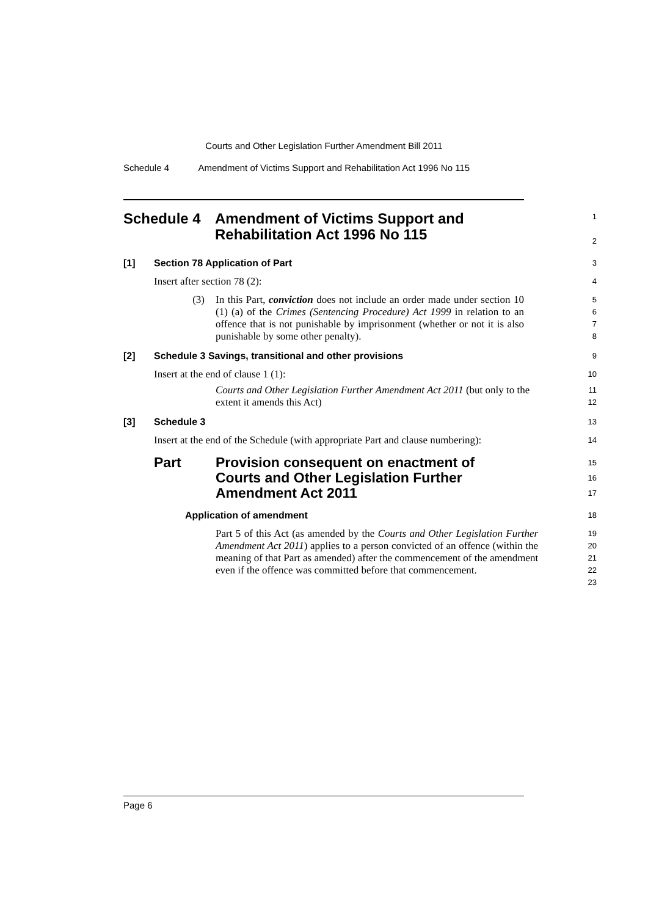Courts and Other Legislation Further Amendment Bill 2011
Schedule 4 Amendment of Victims Support and Rehabilitation Act 1996 No 115
Schedule 4 Amendment of Victims Support and
Rehabilitation Act 1996 No 115
1
2
[1] Section 78 Application of Part
3
Insert after section 78 (2):
4
(3) In this Part, conviction does not include an order made under section 10 (1) (a) of the Crimes (Sentencing Procedure) Act 1999 in relation to an offence that is not punishable by imprisonment (whether or not it is also punishable by some other penalty).
5
6
7
8
[2] Schedule 3 Savings, transitional and other provisions
9
Insert at the end of clause 1 (1):
10
Courts and Other Legislation Further Amendment Act 2011 (but only to the extent it amends this Act)
11
12
[3] Schedule 3
13
Insert at the end of the Schedule (with appropriate Part and clause numbering):
14
Part Provision consequent on enactment of
Courts and Other Legislation Further
Amendment Act 2011
15
16
17
Application of amendment
18
Part 5 of this Act (as amended by the Courts and Other Legislation Further Amendment Act 2011) applies to a person convicted of an offence (within the meaning of that Part as amended) after the commencement of the amendment even if the offence was committed before that commencement.
19
20
21
22
23
Page 6